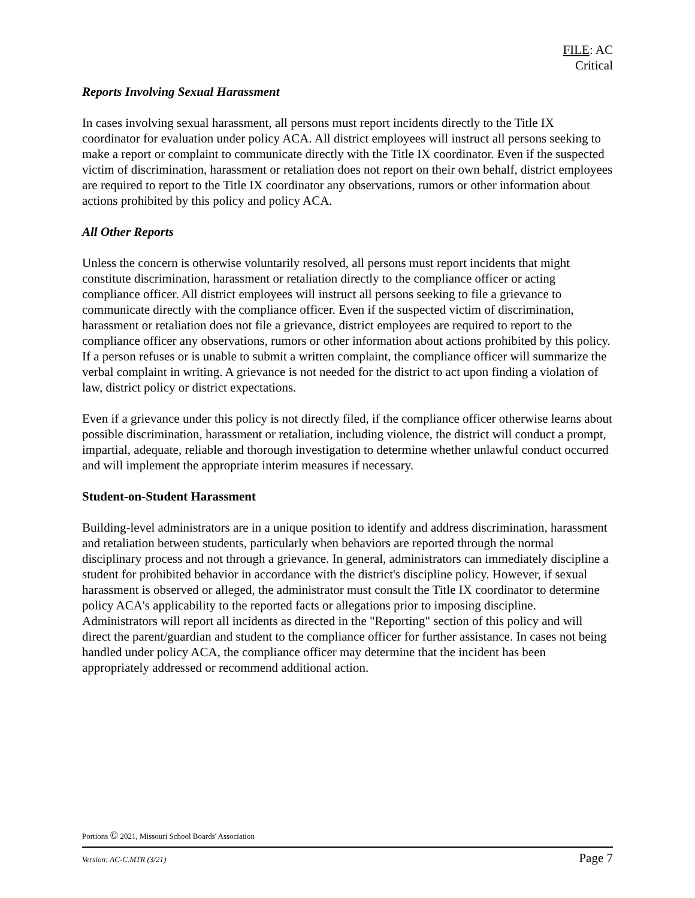FILE: AC
Critical
Reports Involving Sexual Harassment
In cases involving sexual harassment, all persons must report incidents directly to the Title IX coordinator for evaluation under policy ACA. All district employees will instruct all persons seeking to make a report or complaint to communicate directly with the Title IX coordinator. Even if the suspected victim of discrimination, harassment or retaliation does not report on their own behalf, district employees are required to report to the Title IX coordinator any observations, rumors or other information about actions prohibited by this policy and policy ACA.
All Other Reports
Unless the concern is otherwise voluntarily resolved, all persons must report incidents that might constitute discrimination, harassment or retaliation directly to the compliance officer or acting compliance officer. All district employees will instruct all persons seeking to file a grievance to communicate directly with the compliance officer. Even if the suspected victim of discrimination, harassment or retaliation does not file a grievance, district employees are required to report to the compliance officer any observations, rumors or other information about actions prohibited by this policy. If a person refuses or is unable to submit a written complaint, the compliance officer will summarize the verbal complaint in writing. A grievance is not needed for the district to act upon finding a violation of law, district policy or district expectations.
Even if a grievance under this policy is not directly filed, if the compliance officer otherwise learns about possible discrimination, harassment or retaliation, including violence, the district will conduct a prompt, impartial, adequate, reliable and thorough investigation to determine whether unlawful conduct occurred and will implement the appropriate interim measures if necessary.
Student-on-Student Harassment
Building-level administrators are in a unique position to identify and address discrimination, harassment and retaliation between students, particularly when behaviors are reported through the normal disciplinary process and not through a grievance. In general, administrators can immediately discipline a student for prohibited behavior in accordance with the district's discipline policy. However, if sexual harassment is observed or alleged, the administrator must consult the Title IX coordinator to determine policy ACA's applicability to the reported facts or allegations prior to imposing discipline. Administrators will report all incidents as directed in the "Reporting" section of this policy and will direct the parent/guardian and student to the compliance officer for further assistance. In cases not being handled under policy ACA, the compliance officer may determine that the incident has been appropriately addressed or recommend additional action.
Portions © 2021, Missouri School Boards' Association
Version: AC-C.MTR (3/21) Page 7